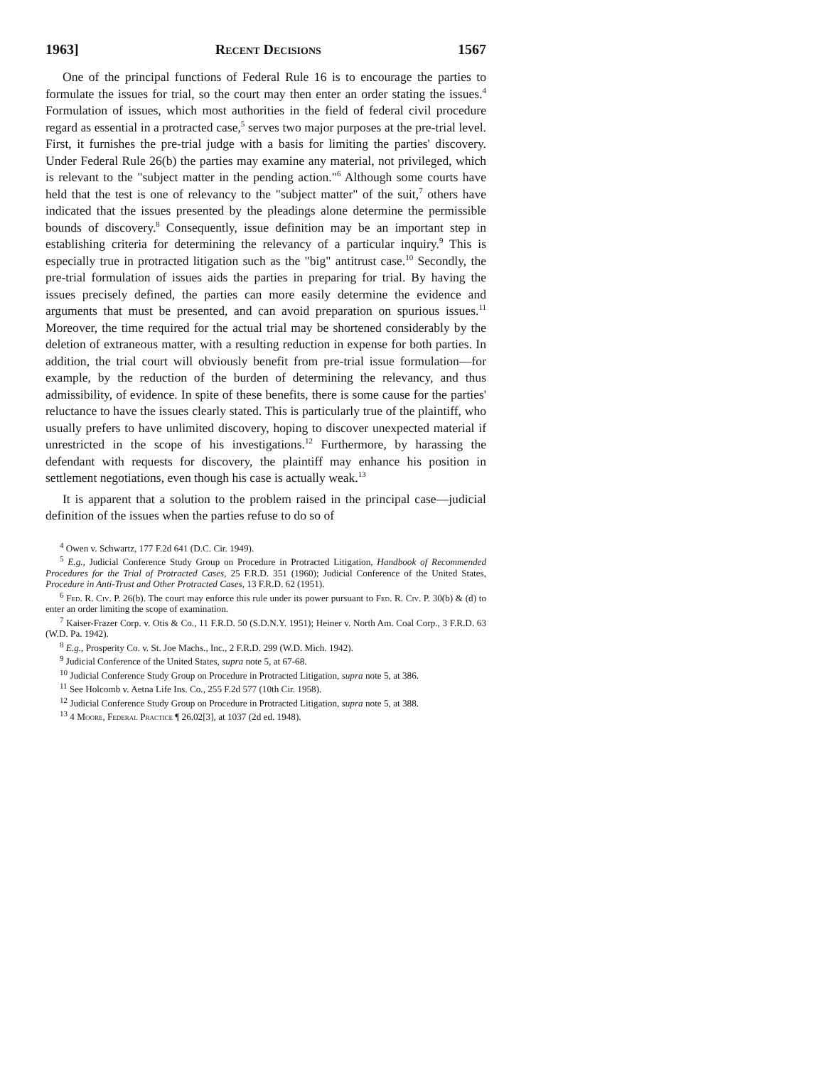1963] Recent Decisions 1567
One of the principal functions of Federal Rule 16 is to encourage the parties to formulate the issues for trial, so the court may then enter an order stating the issues.<sup>4</sup> Formulation of issues, which most authorities in the field of federal civil procedure regard as essential in a protracted case,<sup>5</sup> serves two major purposes at the pre-trial level. First, it furnishes the pre-trial judge with a basis for limiting the parties' discovery. Under Federal Rule 26(b) the parties may examine any material, not privileged, which is relevant to the "subject matter in the pending action."<sup>6</sup> Although some courts have held that the test is one of relevancy to the "subject matter" of the suit,<sup>7</sup> others have indicated that the issues presented by the pleadings alone determine the permissible bounds of discovery.<sup>8</sup> Consequently, issue definition may be an important step in establishing criteria for determining the relevancy of a particular inquiry.<sup>9</sup> This is especially true in protracted litigation such as the "big" antitrust case.<sup>10</sup> Secondly, the pre-trial formulation of issues aids the parties in preparing for trial. By having the issues precisely defined, the parties can more easily determine the evidence and arguments that must be presented, and can avoid preparation on spurious issues.<sup>11</sup> Moreover, the time required for the actual trial may be shortened considerably by the deletion of extraneous matter, with a resulting reduction in expense for both parties. In addition, the trial court will obviously benefit from pre-trial issue formulation—for example, by the reduction of the burden of determining the relevancy, and thus admissibility, of evidence. In spite of these benefits, there is some cause for the parties' reluctance to have the issues clearly stated. This is particularly true of the plaintiff, who usually prefers to have unlimited discovery, hoping to discover unexpected material if unrestricted in the scope of his investigations.<sup>12</sup> Furthermore, by harassing the defendant with requests for discovery, the plaintiff may enhance his position in settlement negotiations, even though his case is actually weak.<sup>13</sup>
It is apparent that a solution to the problem raised in the principal case—judicial definition of the issues when the parties refuse to do so of
<sup>4</sup> Owen v. Schwartz, 177 F.2d 641 (D.C. Cir. 1949).
<sup>5</sup> E.g., Judicial Conference Study Group on Procedure in Protracted Litigation, Handbook of Recommended Procedures for the Trial of Protracted Cases, 25 F.R.D. 351 (1960); Judicial Conference of the United States, Procedure in Anti-Trust and Other Protracted Cases, 13 F.R.D. 62 (1951).
<sup>6</sup> Fed. R. Civ. P. 26(b). The court may enforce this rule under its power pursuant to Fed. R. Civ. P. 30(b) & (d) to enter an order limiting the scope of examination.
<sup>7</sup> Kaiser-Frazer Corp. v. Otis & Co., 11 F.R.D. 50 (S.D.N.Y. 1951); Heiner v. North Am. Coal Corp., 3 F.R.D. 63 (W.D. Pa. 1942).
<sup>8</sup> E.g., Prosperity Co. v. St. Joe Machs., Inc., 2 F.R.D. 299 (W.D. Mich. 1942).
<sup>9</sup> Judicial Conference of the United States, supra note 5, at 67-68.
<sup>10</sup> Judicial Conference Study Group on Procedure in Protracted Litigation, supra note 5, at 386.
<sup>11</sup> See Holcomb v. Aetna Life Ins. Co., 255 F.2d 577 (10th Cir. 1958).
<sup>12</sup> Judicial Conference Study Group on Procedure in Protracted Litigation, supra note 5, at 388.
<sup>13</sup> 4 Moore, Federal Practice ¶ 26.02[3], at 1037 (2d ed. 1948).